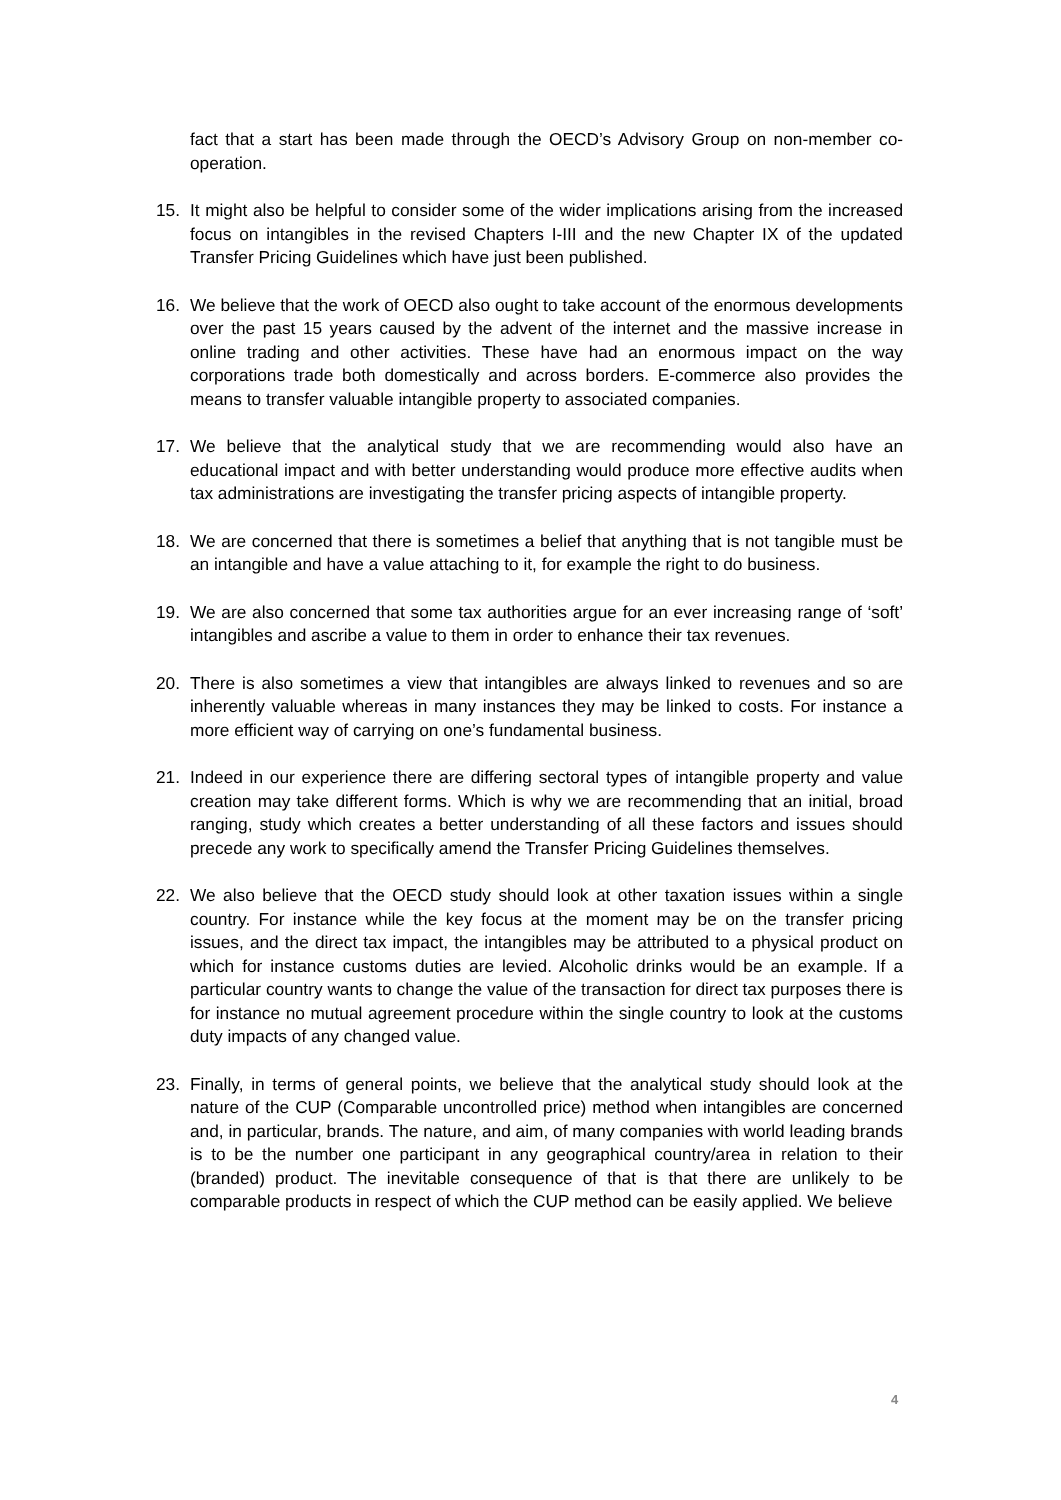fact that a start has been made through the OECD’s Advisory Group on non-member co-operation.
15. It might also be helpful to consider some of the wider implications arising from the increased focus on intangibles in the revised Chapters I-III and the new Chapter IX of the updated Transfer Pricing Guidelines which have just been published.
16. We believe that the work of OECD also ought to take account of the enormous developments over the past 15 years caused by the advent of the internet and the massive increase in online trading and other activities. These have had an enormous impact on the way corporations trade both domestically and across borders. E-commerce also provides the means to transfer valuable intangible property to associated companies.
17. We believe that the analytical study that we are recommending would also have an educational impact and with better understanding would produce more effective audits when tax administrations are investigating the transfer pricing aspects of intangible property.
18. We are concerned that there is sometimes a belief that anything that is not tangible must be an intangible and have a value attaching to it, for example the right to do business.
19. We are also concerned that some tax authorities argue for an ever increasing range of ‘soft’ intangibles and ascribe a value to them in order to enhance their tax revenues.
20. There is also sometimes a view that intangibles are always linked to revenues and so are inherently valuable whereas in many instances they may be linked to costs. For instance a more efficient way of carrying on one’s fundamental business.
21. Indeed in our experience there are differing sectoral types of intangible property and value creation may take different forms. Which is why we are recommending that an initial, broad ranging, study which creates a better understanding of all these factors and issues should precede any work to specifically amend the Transfer Pricing Guidelines themselves.
22. We also believe that the OECD study should look at other taxation issues within a single country. For instance while the key focus at the moment may be on the transfer pricing issues, and the direct tax impact, the intangibles may be attributed to a physical product on which for instance customs duties are levied. Alcoholic drinks would be an example. If a particular country wants to change the value of the transaction for direct tax purposes there is for instance no mutual agreement procedure within the single country to look at the customs duty impacts of any changed value.
23. Finally, in terms of general points, we believe that the analytical study should look at the nature of the CUP (Comparable uncontrolled price) method when intangibles are concerned and, in particular, brands. The nature, and aim, of many companies with world leading brands is to be the number one participant in any geographical country/area in relation to their (branded) product. The inevitable consequence of that is that there are unlikely to be comparable products in respect of which the CUP method can be easily applied. We believe
4